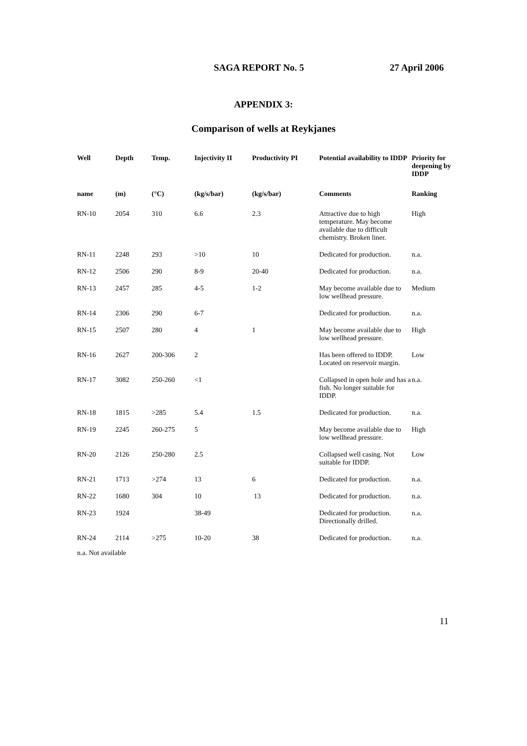SAGA REPORT No. 5 27 April 2006
APPENDIX 3:
Comparison of wells at Reykjanes
| Well | Depth | Temp. | Injectivity II | Productivity PI | Potential availability to IDDP | Priority for deepening by IDDP |
| --- | --- | --- | --- | --- | --- | --- |
| name | (m) | (°C) | (kg/s/bar) | (kg/s/bar) | Comments | Ranking |
| RN-10 | 2054 | 310 | 6.6 | 2.3 | Attractive due to high temperature. May become available due to difficult chemistry. Broken liner. | High |
| RN-11 | 2248 | 293 | >10 | 10 | Dedicated for production. | n.a. |
| RN-12 | 2506 | 290 | 8-9 | 20-40 | Dedicated for production. | n.a. |
| RN-13 | 2457 | 285 | 4-5 | 1-2 | May become available due to low wellhead pressure. | Medium |
| RN-14 | 2306 | 290 | 6-7 | | Dedicated for production. | n.a. |
| RN-15 | 2507 | 280 | 4 | 1 | May become available due to low wellhead pressure. | High |
| RN-16 | 2627 | 200-306 | 2 | | Has been offered to IDDP. Located on reservoir margin. | Low |
| RN-17 | 3082 | 250-260 | <1 | | Collapsed in open hole and has a fish. No longer suitable for IDDP. | n.a. |
| RN-18 | 1815 | >285 | 5.4 | 1.5 | Dedicated for production. | n.a. |
| RN-19 | 2245 | 260-275 | 5 | | May become available due to low wellhead pressure. | High |
| RN-20 | 2126 | 250-280 | 2.5 | | Collapsed well casing. Not suitable for IDDP. | Low |
| RN-21 | 1713 | >274 | 13 | 6 | Dedicated for production. | n.a. |
| RN-22 | 1680 | 304 | 10 | 13 | Dedicated for production. | n.a. |
| RN-23 | 1924 | | 38-49 | | Dedicated for production. Directionally drilled. | n.a. |
| RN-24 | 2114 | >275 | 10-20 | 38 | Dedicated for production. | n.a. |
n.a. Not available
11